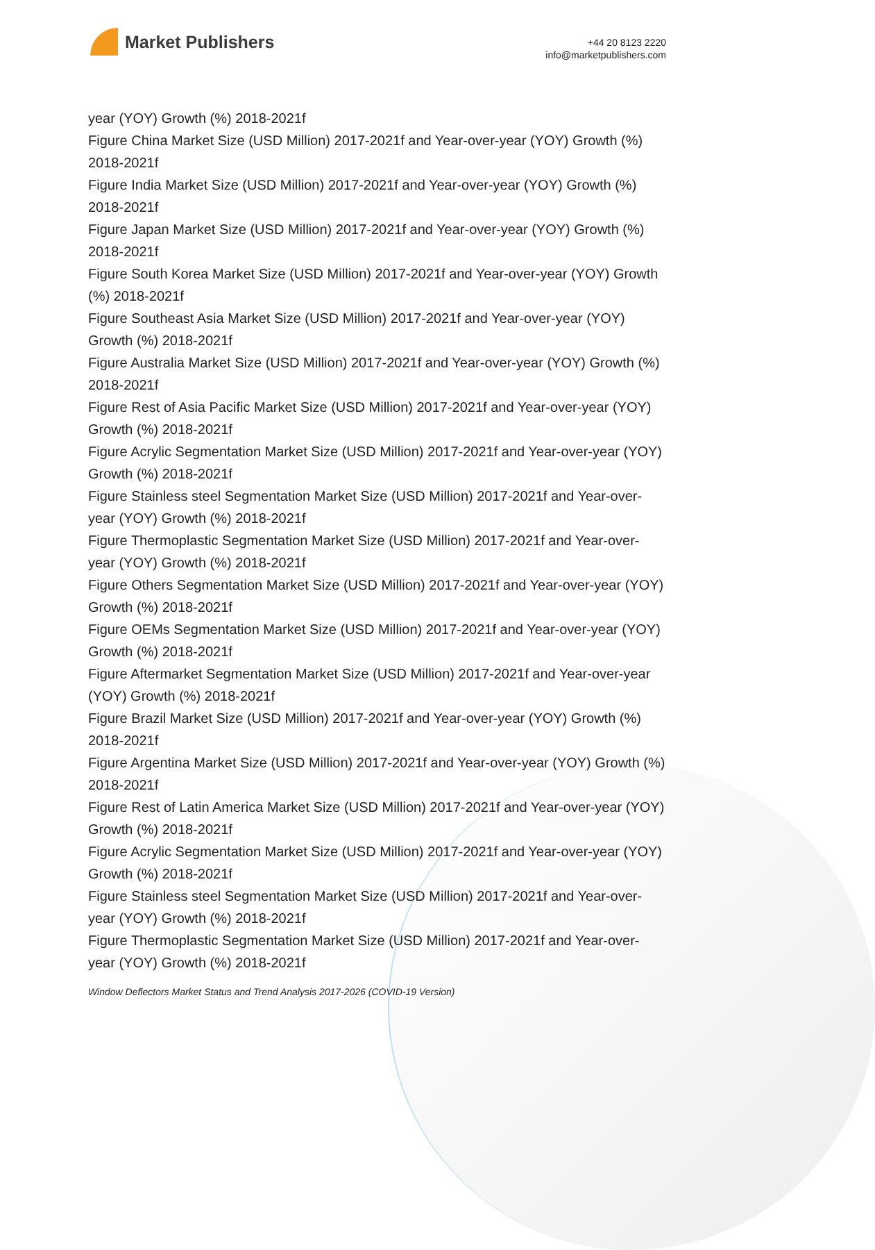Market Publishers
+44 20 8123 2220
info@marketpublishers.com
year (YOY) Growth (%) 2018-2021f
Figure China Market Size (USD Million) 2017-2021f and Year-over-year (YOY) Growth (%) 2018-2021f
Figure India Market Size (USD Million) 2017-2021f and Year-over-year (YOY) Growth (%) 2018-2021f
Figure Japan Market Size (USD Million) 2017-2021f and Year-over-year (YOY) Growth (%) 2018-2021f
Figure South Korea Market Size (USD Million) 2017-2021f and Year-over-year (YOY) Growth (%) 2018-2021f
Figure Southeast Asia Market Size (USD Million) 2017-2021f and Year-over-year (YOY) Growth (%) 2018-2021f
Figure Australia Market Size (USD Million) 2017-2021f and Year-over-year (YOY) Growth (%) 2018-2021f
Figure Rest of Asia Pacific Market Size (USD Million) 2017-2021f and Year-over-year (YOY) Growth (%) 2018-2021f
Figure Acrylic Segmentation Market Size (USD Million) 2017-2021f and Year-over-year (YOY) Growth (%) 2018-2021f
Figure Stainless steel Segmentation Market Size (USD Million) 2017-2021f and Year-over-year (YOY) Growth (%) 2018-2021f
Figure Thermoplastic Segmentation Market Size (USD Million) 2017-2021f and Year-over-year (YOY) Growth (%) 2018-2021f
Figure Others Segmentation Market Size (USD Million) 2017-2021f and Year-over-year (YOY) Growth (%) 2018-2021f
Figure OEMs Segmentation Market Size (USD Million) 2017-2021f and Year-over-year (YOY) Growth (%) 2018-2021f
Figure Aftermarket Segmentation Market Size (USD Million) 2017-2021f and Year-over-year (YOY) Growth (%) 2018-2021f
Figure Brazil Market Size (USD Million) 2017-2021f and Year-over-year (YOY) Growth (%) 2018-2021f
Figure Argentina Market Size (USD Million) 2017-2021f and Year-over-year (YOY) Growth (%) 2018-2021f
Figure Rest of Latin America Market Size (USD Million) 2017-2021f and Year-over-year (YOY) Growth (%) 2018-2021f
Figure Acrylic Segmentation Market Size (USD Million) 2017-2021f and Year-over-year (YOY) Growth (%) 2018-2021f
Figure Stainless steel Segmentation Market Size (USD Million) 2017-2021f and Year-over-year (YOY) Growth (%) 2018-2021f
Figure Thermoplastic Segmentation Market Size (USD Million) 2017-2021f and Year-over-year (YOY) Growth (%) 2018-2021f
Window Deflectors Market Status and Trend Analysis 2017-2026 (COVID-19 Version)